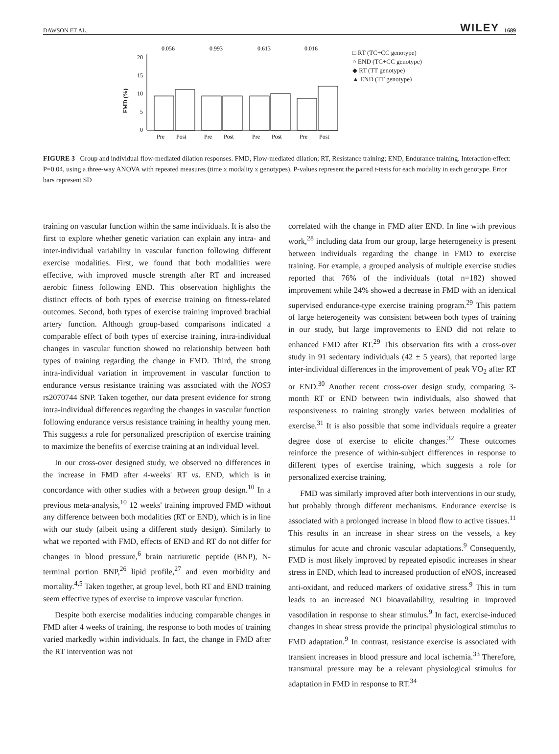DAWSON ET AL. WILEY 1689
FMD (%)
20
15
10
5
0
0.056
0.993
0.613
0.016
Pre
Post
Pre
Post
Pre
Post
Pre
Post
□ RT (TC+CC genotype)
○ END (TC+CC genotype)
◆ RT (TT genotype)
▲ END (TT genotype)
FIGURE 3 Group and individual flow-mediated dilation responses. FMD, Flow-mediated dilation; RT, Resistance training; END, Endurance training. Interaction-effect: P=0.04, using a three-way ANOVA with repeated measures (time x modality x genotypes). P-values represent the paired t-tests for each modality in each genotype. Error bars represent SD
training on vascular function within the same individuals. It is also the first to explore whether genetic variation can explain any intra- and inter-individual variability in vascular function following different exercise modalities. First, we found that both modalities were effective, with improved muscle strength after RT and increased aerobic fitness following END. This observation highlights the distinct effects of both types of exercise training on fitness-related outcomes. Second, both types of exercise training improved brachial artery function. Although group-based comparisons indicated a comparable effect of both types of exercise training, intra-individual changes in vascular function showed no relationship between both types of training regarding the change in FMD. Third, the strong intra-individual variation in improvement in vascular function to endurance versus resistance training was associated with the NOS3 rs2070744 SNP. Taken together, our data present evidence for strong intra-individual differences regarding the changes in vascular function following endurance versus resistance training in healthy young men. This suggests a role for personalized prescription of exercise training to maximize the benefits of exercise training at an individual level.
In our cross-over designed study, we observed no differences in the increase in FMD after 4-weeks' RT vs. END, which is in concordance with other studies with a between group design.<sup>10</sup> In a previous meta-analysis,<sup>10</sup> 12 weeks' training improved FMD without any difference between both modalities (RT or END), which is in line with our study (albeit using a different study design). Similarly to what we reported with FMD, effects of END and RT do not differ for changes in blood pressure,<sup>6</sup> brain natriuretic peptide (BNP), N-terminal portion BNP,<sup>26</sup> lipid profile,<sup>27</sup> and even morbidity and mortality.<sup>4,5</sup> Taken together, at group level, both RT and END training seem effective types of exercise to improve vascular function.
Despite both exercise modalities inducing comparable changes in FMD after 4 weeks of training, the response to both modes of training varied markedly within individuals. In fact, the change in FMD after the RT intervention was not
correlated with the change in FMD after END. In line with previous work,<sup>28</sup> including data from our group, large heterogeneity is present between individuals regarding the change in FMD to exercise training. For example, a grouped analysis of multiple exercise studies reported that 76% of the individuals (total n=182) showed improvement while 24% showed a decrease in FMD with an identical supervised endurance-type exercise training program.<sup>29</sup> This pattern of large heterogeneity was consistent between both types of training in our study, but large improvements to END did not relate to enhanced FMD after RT.<sup>29</sup> This observation fits with a cross-over study in 91 sedentary individuals (42 ± 5 years), that reported large inter-individual differences in the improvement of peak VO<sub>2</sub> after RT or END.<sup>30</sup> Another recent cross-over design study, comparing 3-month RT or END between twin individuals, also showed that responsiveness to training strongly varies between modalities of exercise.<sup>31</sup> It is also possible that some individuals require a greater degree dose of exercise to elicite changes.<sup>32</sup> These outcomes reinforce the presence of within-subject differences in response to different types of exercise training, which suggests a role for personalized exercise training.
FMD was similarly improved after both interventions in our study, but probably through different mechanisms. Endurance exercise is associated with a prolonged increase in blood flow to active tissues.<sup>11</sup> This results in an increase in shear stress on the vessels, a key stimulus for acute and chronic vascular adaptations.<sup>9</sup> Consequently, FMD is most likely improved by repeated episodic increases in shear stress in END, which lead to increased production of eNOS, increased anti-oxidant, and reduced markers of oxidative stress.<sup>9</sup> This in turn leads to an increased NO bioavailability, resulting in improved vasodilation in response to shear stimulus.<sup>9</sup> In fact, exercise-induced changes in shear stress provide the principal physiological stimulus to FMD adaptation.<sup>9</sup> In contrast, resistance exercise is associated with transient increases in blood pressure and local ischemia.<sup>33</sup> Therefore, transmural pressure may be a relevant physiological stimulus for adaptation in FMD in response to RT.<sup>34</sup>